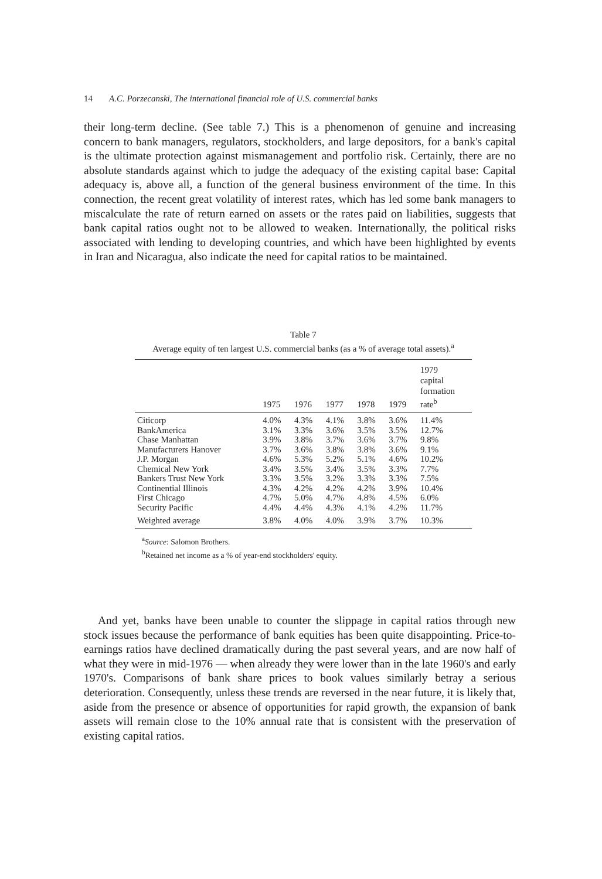14 A.C. Porzecanski, The international financial role of U.S. commercial banks
their long-term decline. (See table 7.) This is a phenomenon of genuine and increasing concern to bank managers, regulators, stockholders, and large depositors, for a bank's capital is the ultimate protection against mismanagement and portfolio risk. Certainly, there are no absolute standards against which to judge the adequacy of the existing capital base: Capital adequacy is, above all, a function of the general business environment of the time. In this connection, the recent great volatility of interest rates, which has led some bank managers to miscalculate the rate of return earned on assets or the rates paid on liabilities, suggests that bank capital ratios ought not to be allowed to weaken. Internationally, the political risks associated with lending to developing countries, and which have been highlighted by events in Iran and Nicaragua, also indicate the need for capital ratios to be maintained.
Table 7
Average equity of ten largest U.S. commercial banks (as a % of average total assets).<sup>a</sup>
| | 1975 | 1976 | 1977 | 1978 | 1979 | 1979 capital formation rate<sup>b</sup> |
| --- | --- | --- | --- | --- | --- | --- |
| Citicorp | 4.0% | 4.3% | 4.1% | 3.8% | 3.6% | 11.4% |
| BankAmerica | 3.1% | 3.3% | 3.6% | 3.5% | 3.5% | 12.7% |
| Chase Manhattan | 3.9% | 3.8% | 3.7% | 3.6% | 3.7% | 9.8% |
| Manufacturers Hanover | 3.7% | 3.6% | 3.8% | 3.8% | 3.6% | 9.1% |
| J.P. Morgan | 4.6% | 5.3% | 5.2% | 5.1% | 4.6% | 10.2% |
| Chemical New York | 3.4% | 3.5% | 3.4% | 3.5% | 3.3% | 7.7% |
| Bankers Trust New York | 3.3% | 3.5% | 3.2% | 3.3% | 3.3% | 7.5% |
| Continential Illinois | 4.3% | 4.2% | 4.2% | 4.2% | 3.9% | 10.4% |
| First Chicago | 4.7% | 5.0% | 4.7% | 4.8% | 4.5% | 6.0% |
| Security Pacific | 4.4% | 4.4% | 4.3% | 4.1% | 4.2% | 11.7% |
| Weighted average | 3.8% | 4.0% | 4.0% | 3.9% | 3.7% | 10.3% |
<sup>a</sup> Source: Salomon Brothers.
<sup>b</sup> Retained net income as a % of year-end stockholders' equity.
And yet, banks have been unable to counter the slippage in capital ratios through new stock issues because the performance of bank equities has been quite disappointing. Price-to-earnings ratios have declined dramatically during the past several years, and are now half of what they were in mid-1976 — when already they were lower than in the late 1960's and early 1970's. Comparisons of bank share prices to book values similarly betray a serious deterioration. Consequently, unless these trends are reversed in the near future, it is likely that, aside from the presence or absence of opportunities for rapid growth, the expansion of bank assets will remain close to the 10% annual rate that is consistent with the preservation of existing capital ratios.